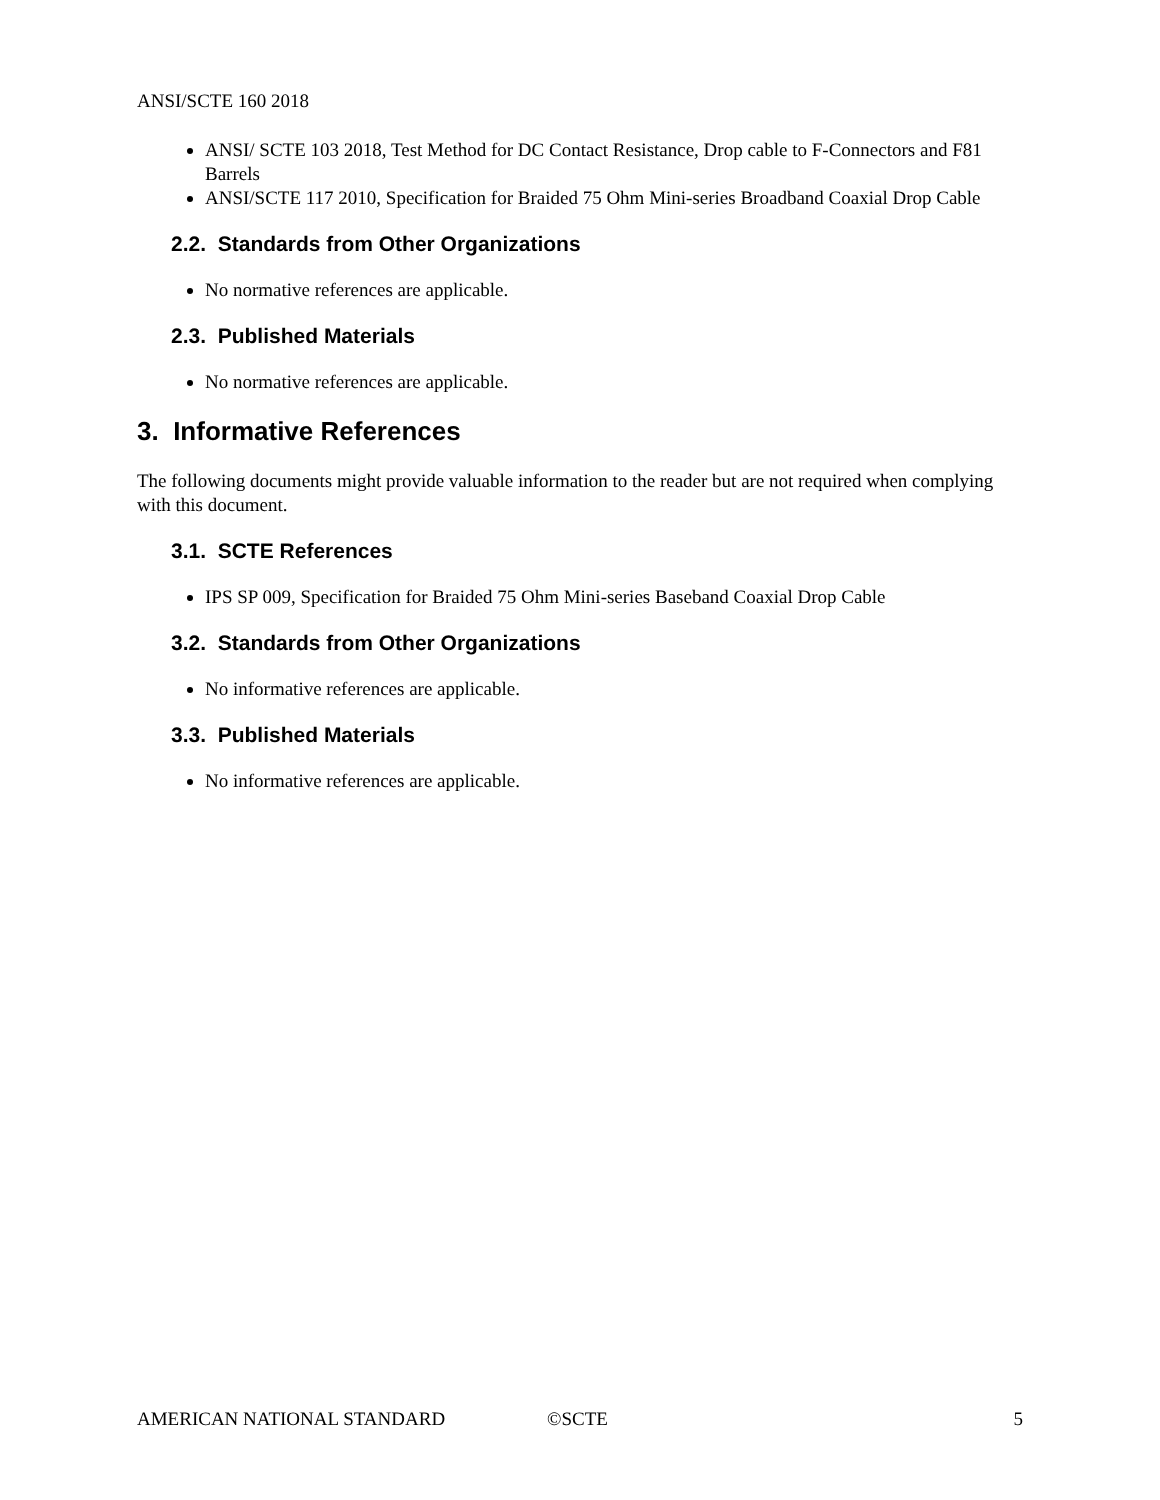ANSI/SCTE 160 2018
ANSI/ SCTE 103 2018, Test Method for DC Contact Resistance, Drop cable to F-Connectors and F81 Barrels
ANSI/SCTE 117 2010, Specification for Braided 75 Ohm Mini-series Broadband Coaxial Drop Cable
2.2. Standards from Other Organizations
No normative references are applicable.
2.3. Published Materials
No normative references are applicable.
3. Informative References
The following documents might provide valuable information to the reader but are not required when complying with this document.
3.1. SCTE References
IPS SP 009, Specification for Braided 75 Ohm Mini-series Baseband Coaxial Drop Cable
3.2. Standards from Other Organizations
No informative references are applicable.
3.3. Published Materials
No informative references are applicable.
AMERICAN NATIONAL STANDARD ©SCTE 5